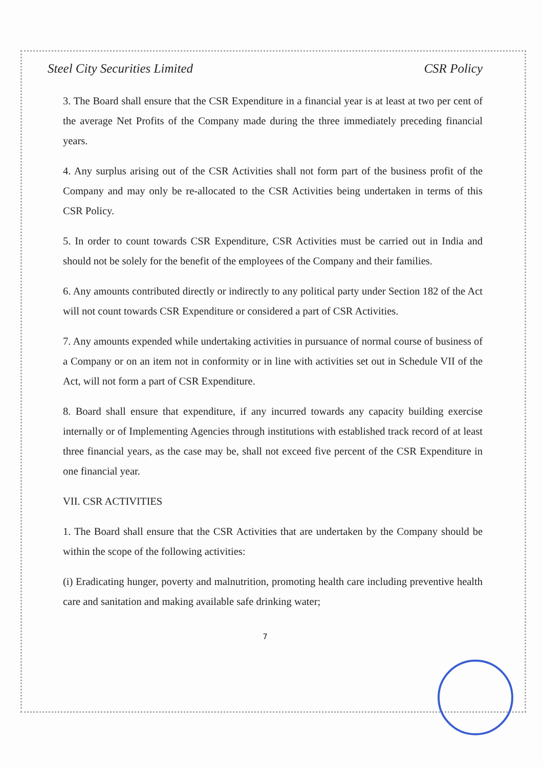Steel City Securities Limited CSR Policy
3. The Board shall ensure that the CSR Expenditure in a financial year is at least at two per cent of the average Net Profits of the Company made during the three immediately preceding financial years.
4. Any surplus arising out of the CSR Activities shall not form part of the business profit of the Company and may only be re-allocated to the CSR Activities being undertaken in terms of this CSR Policy.
5. In order to count towards CSR Expenditure, CSR Activities must be carried out in India and should not be solely for the benefit of the employees of the Company and their families.
6. Any amounts contributed directly or indirectly to any political party under Section 182 of the Act will not count towards CSR Expenditure or considered a part of CSR Activities.
7. Any amounts expended while undertaking activities in pursuance of normal course of business of a Company or on an item not in conformity or in line with activities set out in Schedule VII of the Act, will not form a part of CSR Expenditure.
8. Board shall ensure that expenditure, if any incurred towards any capacity building exercise internally or of Implementing Agencies through institutions with established track record of at least three financial years, as the case may be, shall not exceed five percent of the CSR Expenditure in one financial year.
VII. CSR ACTIVITIES
1. The Board shall ensure that the CSR Activities that are undertaken by the Company should be within the scope of the following activities:
(i) Eradicating hunger, poverty and malnutrition, promoting health care including preventive health care and sanitation and making available safe drinking water;
7